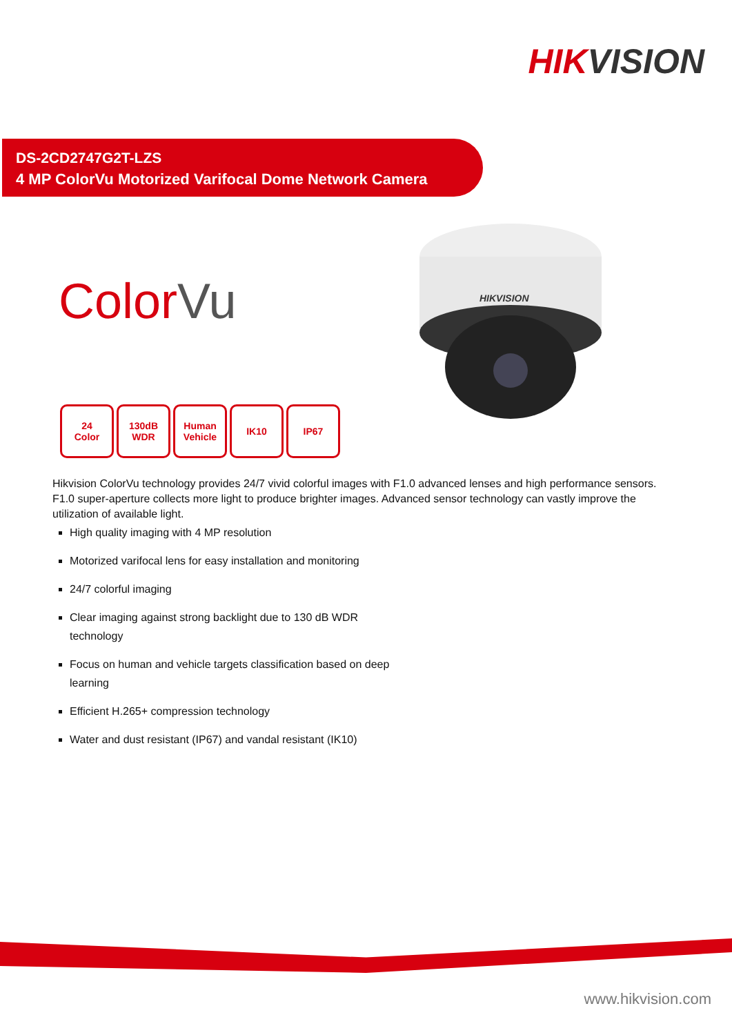HIKVISION
DS-2CD2747G2T-LZS
4 MP ColorVu Motorized Varifocal Dome Network Camera
ColorVu
HIKVISION
24
Color
130dB
WDR
Human
Vehicle
IK10 IP67
Hikvision ColorVu technology provides 24/7 vivid colorful images with F1.0 advanced lenses and high performance sensors. F1.0 super-aperture collects more light to produce brighter images. Advanced sensor technology can vastly improve the utilization of available light.
High quality imaging with 4 MP resolution
Motorized varifocal lens for easy installation and monitoring
24/7 colorful imaging
Clear imaging against strong backlight due to 130 dB WDR technology
Focus on human and vehicle targets classification based on deep learning
Efficient H.265+ compression technology
Water and dust resistant (IP67) and vandal resistant (IK10)
www.hikvision.com